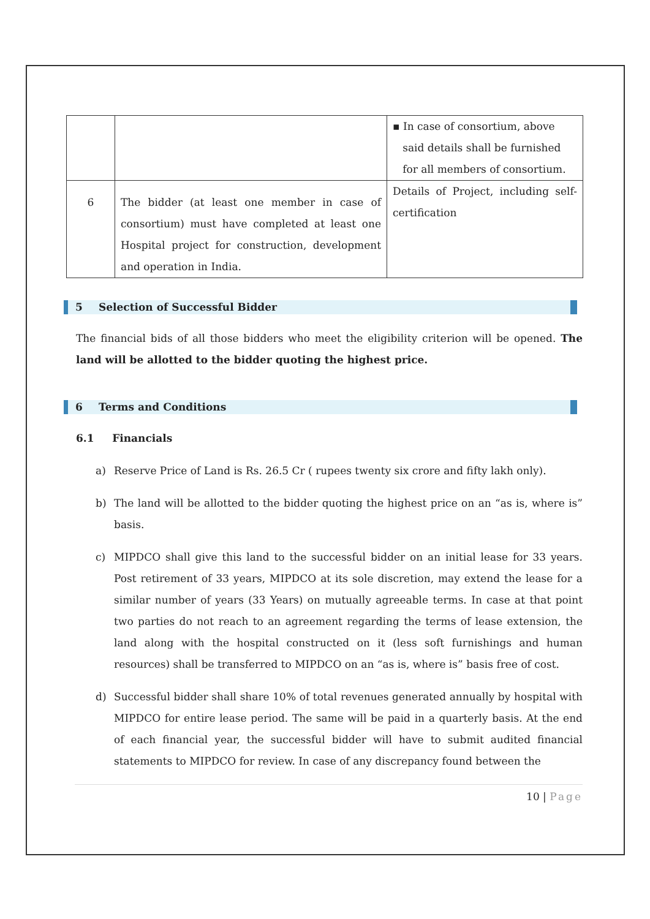| | | ▪ In case of consortium, above said details shall be furnished for all members of consortium. |
| 6 | The bidder (at least one member in case of consortium) must have completed at least one Hospital project for construction, development and operation in India. | Details of Project, including self-certification |
5 Selection of Successful Bidder
The financial bids of all those bidders who meet the eligibility criterion will be opened. The land will be allotted to the bidder quoting the highest price.
6 Terms and Conditions
6.1 Financials
a) Reserve Price of Land is Rs. 26.5 Cr ( rupees twenty six crore and fifty lakh only).
b) The land will be allotted to the bidder quoting the highest price on an “as is, where is” basis.
c) MIPDCO shall give this land to the successful bidder on an initial lease for 33 years. Post retirement of 33 years, MIPDCO at its sole discretion, may extend the lease for a similar number of years (33 Years) on mutually agreeable terms. In case at that point two parties do not reach to an agreement regarding the terms of lease extension, the land along with the hospital constructed on it (less soft furnishings and human resources) shall be transferred to MIPDCO on an “as is, where is” basis free of cost.
d) Successful bidder shall share 10% of total revenues generated annually by hospital with MIPDCO for entire lease period. The same will be paid in a quarterly basis. At the end of each financial year, the successful bidder will have to submit audited financial statements to MIPDCO for review. In case of any discrepancy found between the
10 | Page